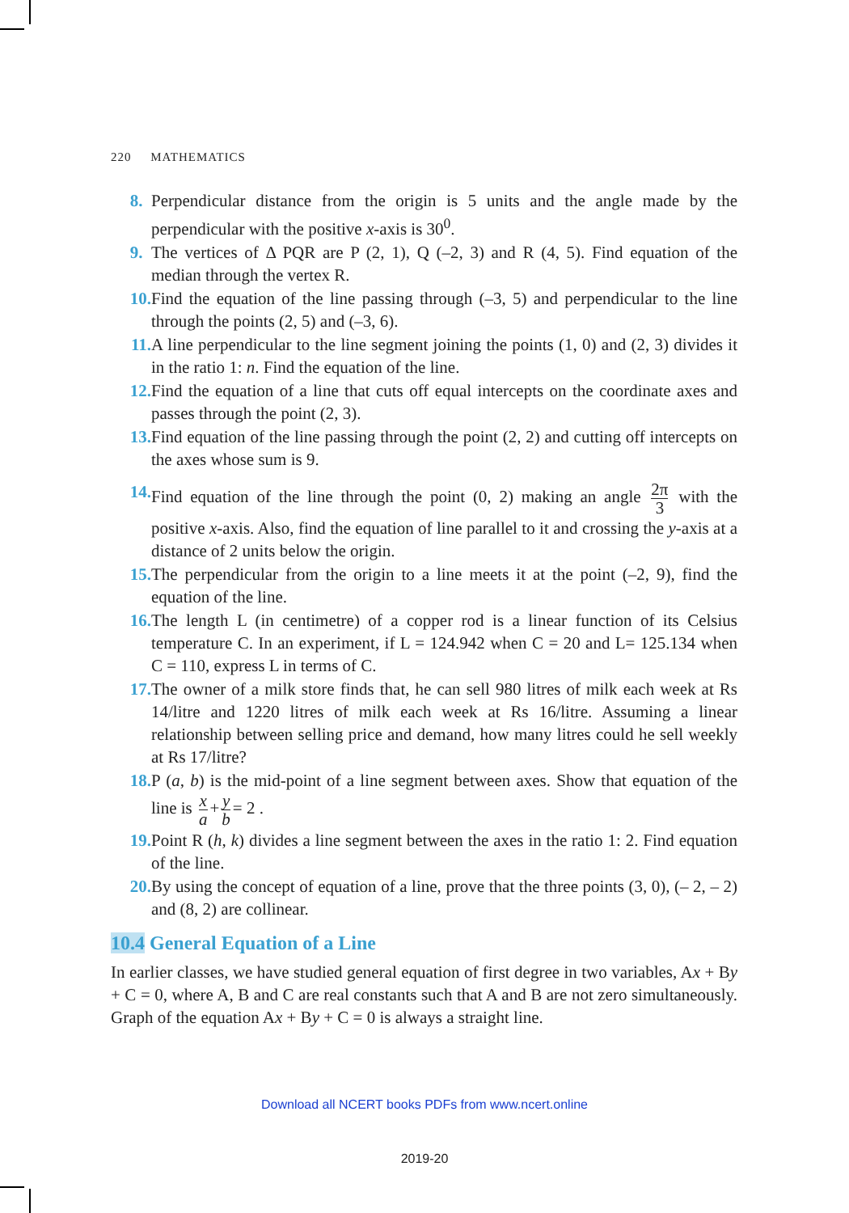220 MATHEMATICS
8. Perpendicular distance from the origin is 5 units and the angle made by the perpendicular with the positive x-axis is 30<sup>0</sup>.
9. The vertices of Δ PQR are P (2, 1), Q (–2, 3) and R (4, 5). Find equation of the median through the vertex R.
10. Find the equation of the line passing through (–3, 5) and perpendicular to the line through the points (2, 5) and (–3, 6).
11. A line perpendicular to the line segment joining the points (1, 0) and (2, 3) divides it in the ratio 1: n. Find the equation of the line.
12. Find the equation of a line that cuts off equal intercepts on the coordinate axes and passes through the point (2, 3).
13. Find equation of the line passing through the point (2, 2) and cutting off intercepts on the axes whose sum is 9.
14. Find equation of the line through the point (0, 2) making an angle 2π 3 with the positive x-axis. Also, find the equation of line parallel to it and crossing the y-axis at a distance of 2 units below the origin.
15. The perpendicular from the origin to a line meets it at the point (–2, 9), find the equation of the line.
16. The length L (in centimetre) of a copper rod is a linear function of its Celsius temperature C. In an experiment, if L = 124.942 when C = 20 and L= 125.134 when C = 110, express L in terms of C.
17. The owner of a milk store finds that, he can sell 980 litres of milk each week at Rs 14/litre and 1220 litres of milk each week at Rs 16/litre. Assuming a linear relationship between selling price and demand, how many litres could he sell weekly at Rs 17/litre?
18. P (a, b) is the mid-point of a line segment between axes. Show that equation of the line is x a + y b = 2 .
19. Point R (h, k) divides a line segment between the axes in the ratio 1: 2. Find equation of the line.
20. By using the concept of equation of a line, prove that the three points (3, 0), (– 2, – 2) and (8, 2) are collinear.
10.4 General Equation of a Line
In earlier classes, we have studied general equation of first degree in two variables, Ax + By + C = 0, where A, B and C are real constants such that A and B are not zero simultaneously. Graph of the equation Ax + By + C = 0 is always a straight line.
Download all NCERT books PDFs from www.ncert.online
2019-20